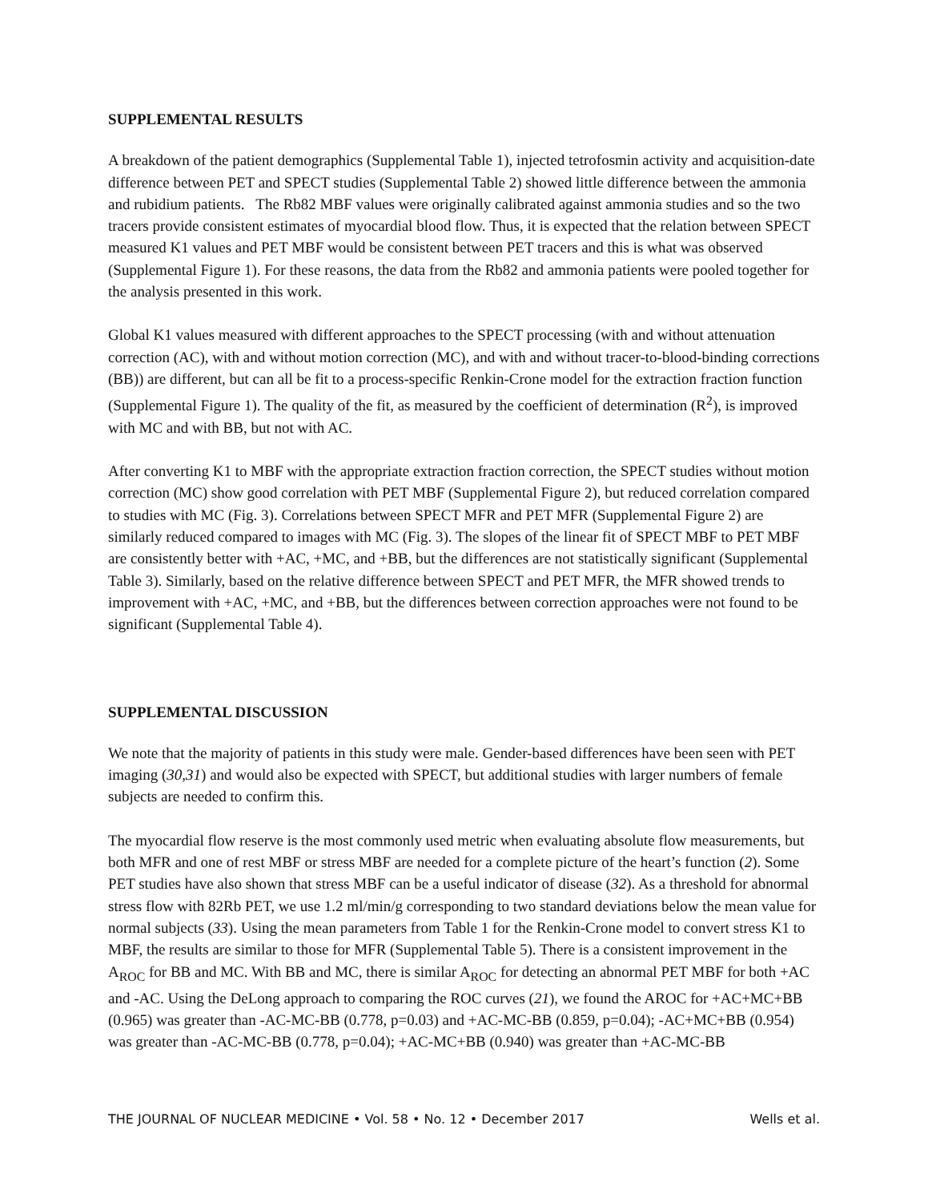SUPPLEMENTAL RESULTS
A breakdown of the patient demographics (Supplemental Table 1), injected tetrofosmin activity and acquisition-date difference between PET and SPECT studies (Supplemental Table 2) showed little difference between the ammonia and rubidium patients. The Rb82 MBF values were originally calibrated against ammonia studies and so the two tracers provide consistent estimates of myocardial blood flow. Thus, it is expected that the relation between SPECT measured K1 values and PET MBF would be consistent between PET tracers and this is what was observed (Supplemental Figure 1). For these reasons, the data from the Rb82 and ammonia patients were pooled together for the analysis presented in this work.
Global K1 values measured with different approaches to the SPECT processing (with and without attenuation correction (AC), with and without motion correction (MC), and with and without tracer-to-blood-binding corrections (BB)) are different, but can all be fit to a process-specific Renkin-Crone model for the extraction fraction function (Supplemental Figure 1). The quality of the fit, as measured by the coefficient of determination (R<sup>2</sup>), is improved with MC and with BB, but not with AC.
After converting K1 to MBF with the appropriate extraction fraction correction, the SPECT studies without motion correction (MC) show good correlation with PET MBF (Supplemental Figure 2), but reduced correlation compared to studies with MC (Fig. 3). Correlations between SPECT MFR and PET MFR (Supplemental Figure 2) are similarly reduced compared to images with MC (Fig. 3). The slopes of the linear fit of SPECT MBF to PET MBF are consistently better with +AC, +MC, and +BB, but the differences are not statistically significant (Supplemental Table 3). Similarly, based on the relative difference between SPECT and PET MFR, the MFR showed trends to improvement with +AC, +MC, and +BB, but the differences between correction approaches were not found to be significant (Supplemental Table 4).
SUPPLEMENTAL DISCUSSION
We note that the majority of patients in this study were male. Gender-based differences have been seen with PET imaging (30,31) and would also be expected with SPECT, but additional studies with larger numbers of female subjects are needed to confirm this.
The myocardial flow reserve is the most commonly used metric when evaluating absolute flow measurements, but both MFR and one of rest MBF or stress MBF are needed for a complete picture of the heart’s function (2). Some PET studies have also shown that stress MBF can be a useful indicator of disease (32). As a threshold for abnormal stress flow with 82Rb PET, we use 1.2 ml/min/g corresponding to two standard deviations below the mean value for normal subjects (33). Using the mean parameters from Table 1 for the Renkin-Crone model to convert stress K1 to MBF, the results are similar to those for MFR (Supplemental Table 5). There is a consistent improvement in the A<sub>ROC</sub> for BB and MC. With BB and MC, there is similar A<sub>ROC</sub> for detecting an abnormal PET MBF for both +AC and -AC. Using the DeLong approach to comparing the ROC curves (21), we found the AROC for +AC+MC+BB (0.965) was greater than -AC-MC-BB (0.778, p=0.03) and +AC-MC-BB (0.859, p=0.04); -AC+MC+BB (0.954) was greater than -AC-MC-BB (0.778, p=0.04); +AC-MC+BB (0.940) was greater than +AC-MC-BB
THE JOURNAL OF NUCLEAR MEDICINE • Vol. 58 • No. 12 • December 2017 Wells et al.